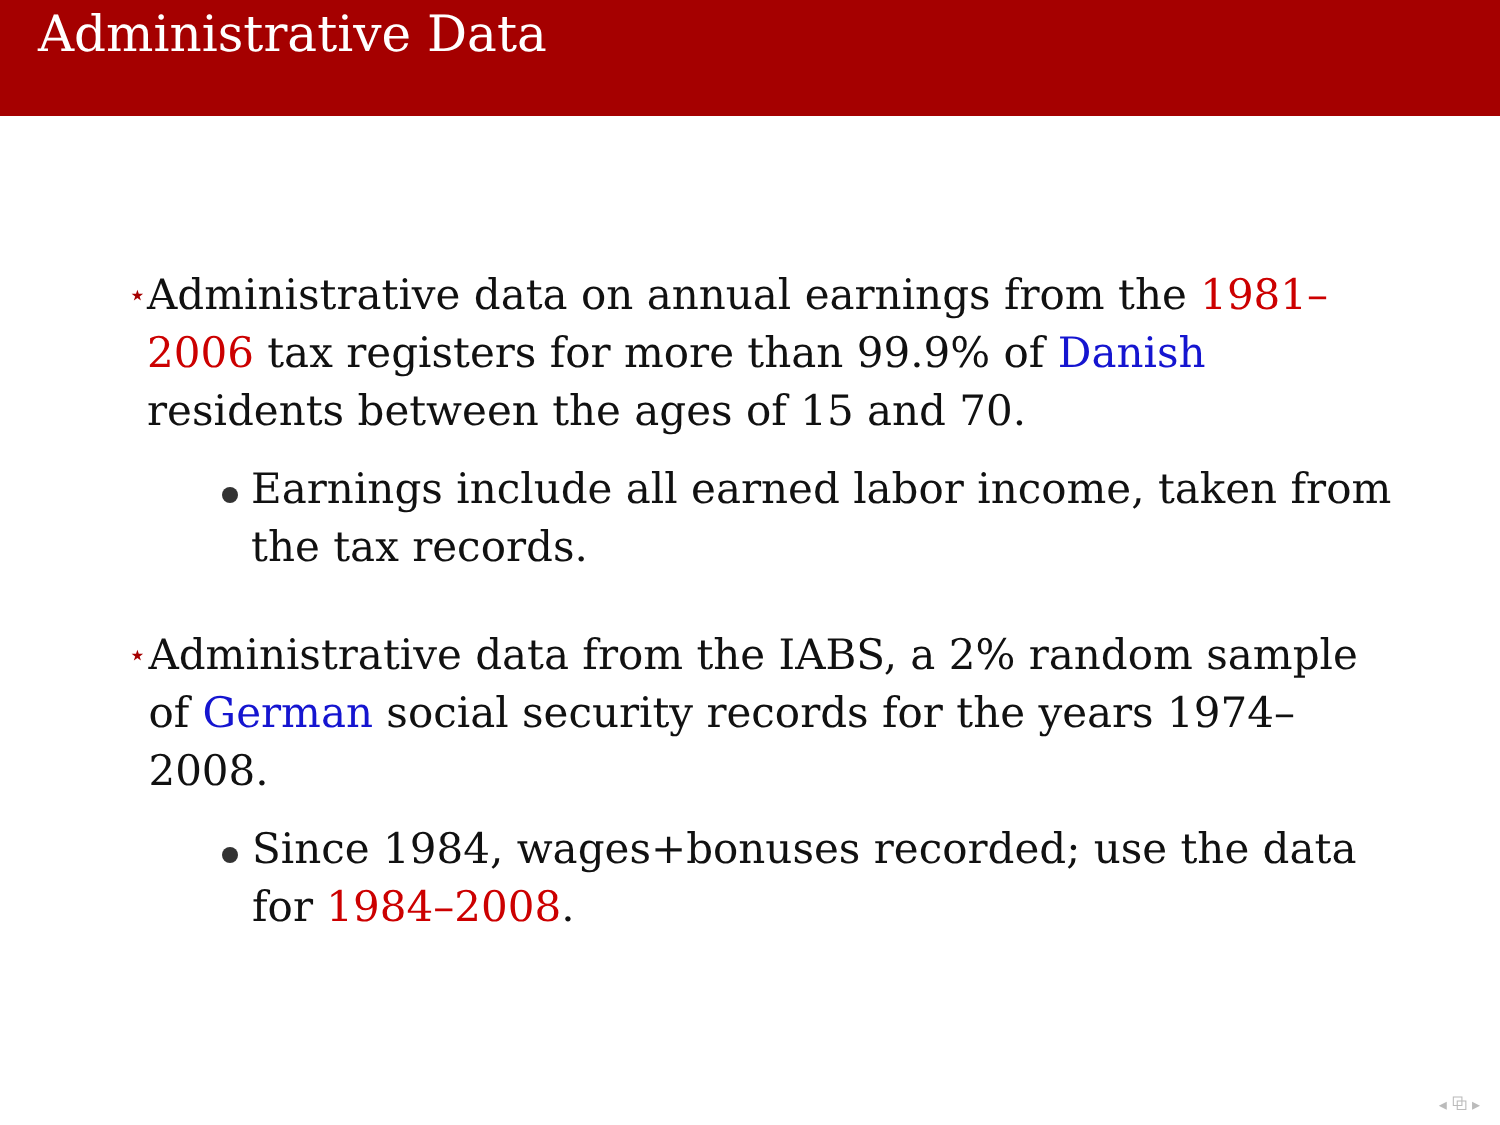Administrative Data
⋆
Administrative data on annual earnings from the 1981–2006 tax registers for more than 99.9% of Danish residents between the ages of 15 and 70.
Earnings include all earned labor income, taken from the tax records.
⋆
Administrative data from the IABS, a 2% random sample of German social security records for the years 1974–2008.
Since 1984, wages+bonuses recorded; use the data for 1984–2008.
◂ ⧉ ▸